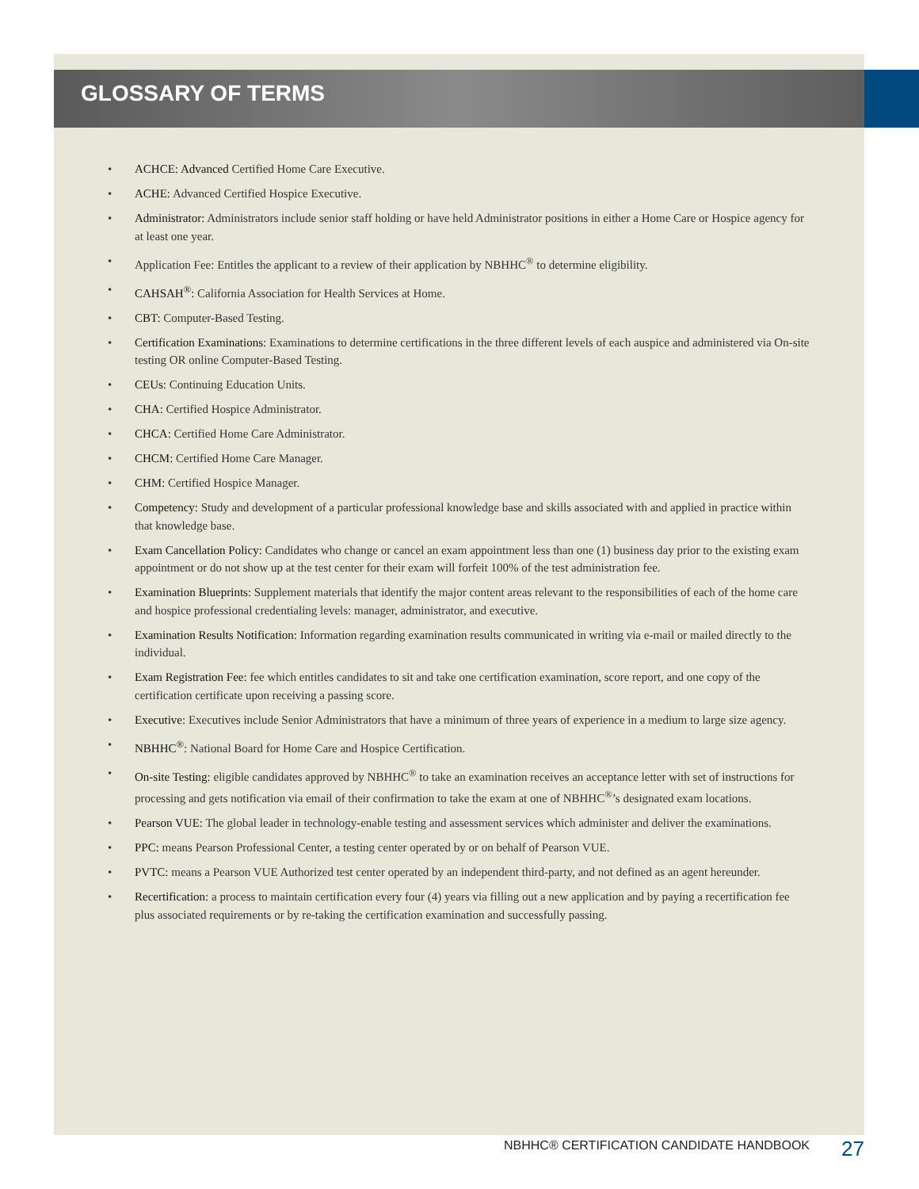GLOSSARY OF TERMS
• ACHCE: Advanced Certified Home Care Executive.
• ACHE: Advanced Certified Hospice Executive.
• Administrator: Administrators include senior staff holding or have held Administrator positions in either a Home Care or Hospice agency for at least one year.
• Application Fee: Entitles the applicant to a review of their application by NBHHC<sup>®</sup> to determine eligibility.
• CAHSAH<sup>®</sup>: California Association for Health Services at Home.
• CBT: Computer-Based Testing.
• Certification Examinations: Examinations to determine certifications in the three different levels of each auspice and administered via On-site testing OR online Computer-Based Testing.
• CEUs: Continuing Education Units.
• CHA: Certified Hospice Administrator.
• CHCA: Certified Home Care Administrator.
• CHCM: Certified Home Care Manager.
• CHM: Certified Hospice Manager.
• Competency: Study and development of a particular professional knowledge base and skills associated with and applied in practice within that knowledge base.
• Exam Cancellation Policy: Candidates who change or cancel an exam appointment less than one (1) business day prior to the existing exam appointment or do not show up at the test center for their exam will forfeit 100% of the test administration fee.
• Examination Blueprints: Supplement materials that identify the major content areas relevant to the responsibilities of each of the home care and hospice professional credentialing levels: manager, administrator, and executive.
• Examination Results Notification: Information regarding examination results communicated in writing via e-mail or mailed directly to the individual.
• Exam Registration Fee: fee which entitles candidates to sit and take one certification examination, score report, and one copy of the certification certificate upon receiving a passing score.
• Executive: Executives include Senior Administrators that have a minimum of three years of experience in a medium to large size agency.
• NBHHC<sup>®</sup>: National Board for Home Care and Hospice Certification.
• On-site Testing: eligible candidates approved by NBHHC<sup>®</sup> to take an examination receives an acceptance letter with set of instructions for processing and gets notification via email of their confirmation to take the exam at one of NBHHC<sup>®</sup>’s designated exam locations.
• Pearson VUE: The global leader in technology-enable testing and assessment services which administer and deliver the examinations.
• PPC: means Pearson Professional Center, a testing center operated by or on behalf of Pearson VUE.
• PVTC: means a Pearson VUE Authorized test center operated by an independent third-party, and not defined as an agent hereunder.
• Recertification: a process to maintain certification every four (4) years via filling out a new application and by paying a recertification fee plus associated requirements or by re-taking the certification examination and successfully passing.
NBHHC® CERTIFICATION CANDIDATE HANDBOOK
27